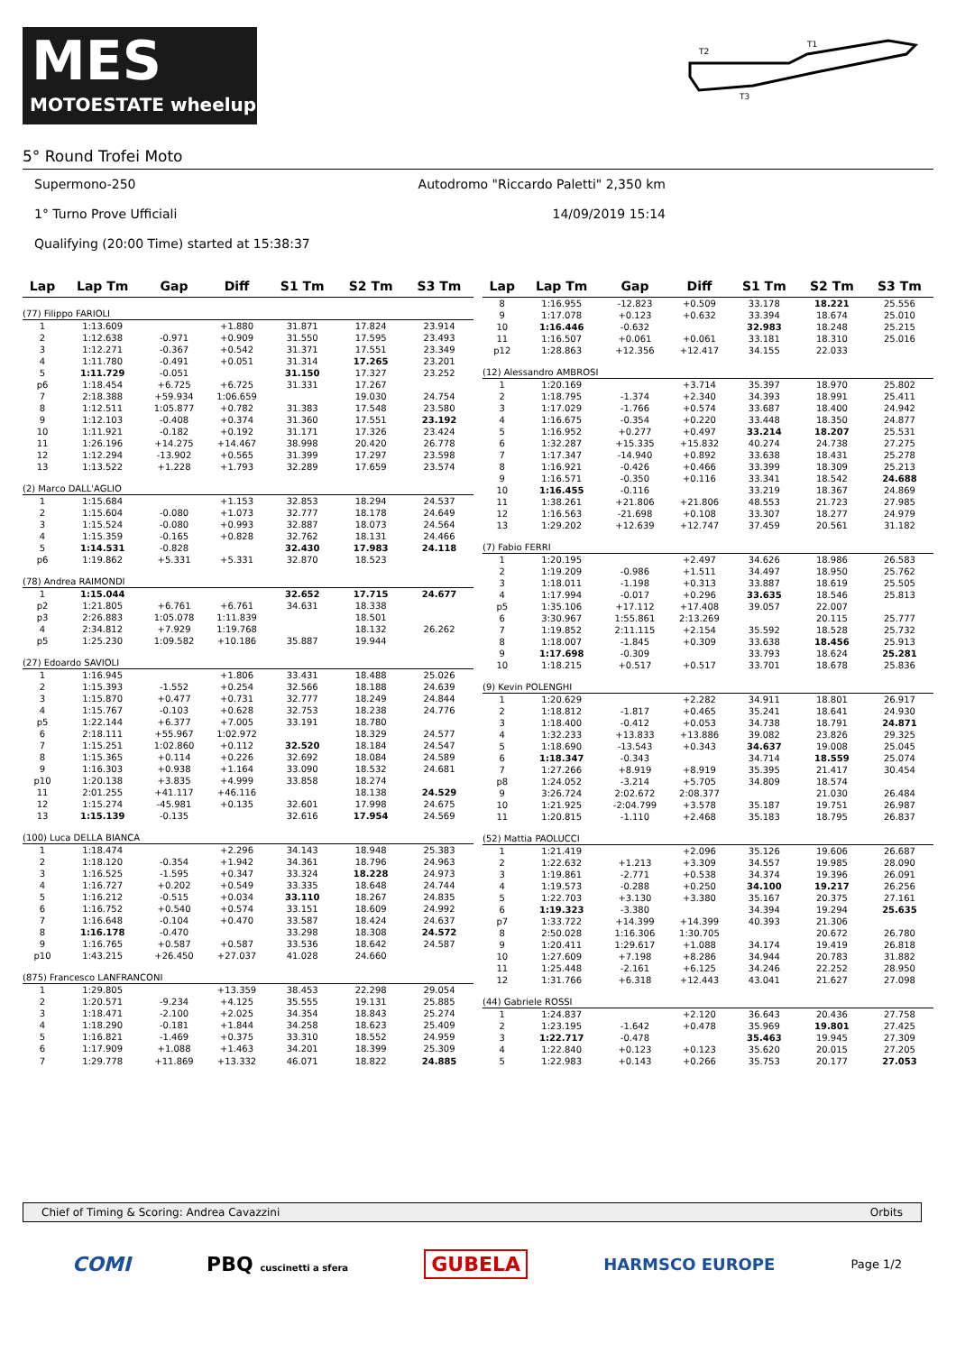MES
MOTOESTATE wheelup
T1
T2
T3
5° Round Trofei Moto
Supermono-250 Autodromo "Riccardo Paletti" 2,350 km
1° Turno Prove Ufficiali 14/09/2019 15:14
Qualifying (20:00 Time) started at 15:38:37
| Lap | Lap Tm | Gap | Diff | S1 Tm | S2 Tm | S3 Tm |
| --- | --- | --- | --- | --- | --- | --- |
| (77) Filippo FARIOLI | | | | | | |
| 1 | 1:13.609 | | +1.880 | 31.871 | 17.824 | 23.914 |
| 2 | 1:12.638 | -0.971 | +0.909 | 31.550 | 17.595 | 23.493 |
| 3 | 1:12.271 | -0.367 | +0.542 | 31.371 | 17.551 | 23.349 |
| 4 | 1:11.780 | -0.491 | +0.051 | 31.314 | 17.265 | 23.201 |
| 5 | 1:11.729 | -0.051 | | 31.150 | 17.327 | 23.252 |
| p6 | 1:18.454 | +6.725 | +6.725 | 31.331 | 17.267 | |
| 7 | 2:18.388 | +59.934 | 1:06.659 | | 19.030 | 24.754 |
| 8 | 1:12.511 | 1:05.877 | +0.782 | 31.383 | 17.548 | 23.580 |
| 9 | 1:12.103 | -0.408 | +0.374 | 31.360 | 17.551 | 23.192 |
| 10 | 1:11.921 | -0.182 | +0.192 | 31.171 | 17.326 | 23.424 |
| 11 | 1:26.196 | +14.275 | +14.467 | 38.998 | 20.420 | 26.778 |
| 12 | 1:12.294 | -13.902 | +0.565 | 31.399 | 17.297 | 23.598 |
| 13 | 1:13.522 | +1.228 | +1.793 | 32.289 | 17.659 | 23.574 |
| (2) Marco DALL'AGLIO | | | | | | |
| 1 | 1:15.684 | | +1.153 | 32.853 | 18.294 | 24.537 |
| 2 | 1:15.604 | -0.080 | +1.073 | 32.777 | 18.178 | 24.649 |
| 3 | 1:15.524 | -0.080 | +0.993 | 32.887 | 18.073 | 24.564 |
| 4 | 1:15.359 | -0.165 | +0.828 | 32.762 | 18.131 | 24.466 |
| 5 | 1:14.531 | -0.828 | | 32.430 | 17.983 | 24.118 |
| p6 | 1:19.862 | +5.331 | +5.331 | 32.870 | 18.523 | |
| (78) Andrea RAIMONDI | | | | | | |
| 1 | 1:15.044 | | | 32.652 | 17.715 | 24.677 |
| p2 | 1:21.805 | +6.761 | +6.761 | 34.631 | 18.338 | |
| p3 | 2:26.883 | 1:05.078 | 1:11.839 | | 18.501 | |
| 4 | 2:34.812 | +7.929 | 1:19.768 | | 18.132 | 26.262 |
| p5 | 1:25.230 | 1:09.582 | +10.186 | 35.887 | 19.944 | |
| (27) Edoardo SAVIOLI | | | | | | |
| 1 | 1:16.945 | | +1.806 | 33.431 | 18.488 | 25.026 |
| 2 | 1:15.393 | -1.552 | +0.254 | 32.566 | 18.188 | 24.639 |
| 3 | 1:15.870 | +0.477 | +0.731 | 32.777 | 18.249 | 24.844 |
| 4 | 1:15.767 | -0.103 | +0.628 | 32.753 | 18.238 | 24.776 |
| p5 | 1:22.144 | +6.377 | +7.005 | 33.191 | 18.780 | |
| 6 | 2:18.111 | +55.967 | 1:02.972 | | 18.329 | 24.577 |
| 7 | 1:15.251 | 1:02.860 | +0.112 | 32.520 | 18.184 | 24.547 |
| 8 | 1:15.365 | +0.114 | +0.226 | 32.692 | 18.084 | 24.589 |
| 9 | 1:16.303 | +0.938 | +1.164 | 33.090 | 18.532 | 24.681 |
| p10 | 1:20.138 | +3.835 | +4.999 | 33.858 | 18.274 | |
| 11 | 2:01.255 | +41.117 | +46.116 | | 18.138 | 24.529 |
| 12 | 1:15.274 | -45.981 | +0.135 | 32.601 | 17.998 | 24.675 |
| 13 | 1:15.139 | -0.135 | | 32.616 | 17.954 | 24.569 |
| (100) Luca DELLA BIANCA | | | | | | |
| 1 | 1:18.474 | | +2.296 | 34.143 | 18.948 | 25.383 |
| 2 | 1:18.120 | -0.354 | +1.942 | 34.361 | 18.796 | 24.963 |
| 3 | 1:16.525 | -1.595 | +0.347 | 33.324 | 18.228 | 24.973 |
| 4 | 1:16.727 | +0.202 | +0.549 | 33.335 | 18.648 | 24.744 |
| 5 | 1:16.212 | -0.515 | +0.034 | 33.110 | 18.267 | 24.835 |
| 6 | 1:16.752 | +0.540 | +0.574 | 33.151 | 18.609 | 24.992 |
| 7 | 1:16.648 | -0.104 | +0.470 | 33.587 | 18.424 | 24.637 |
| 8 | 1:16.178 | -0.470 | | 33.298 | 18.308 | 24.572 |
| 9 | 1:16.765 | +0.587 | +0.587 | 33.536 | 18.642 | 24.587 |
| p10 | 1:43.215 | +26.450 | +27.037 | 41.028 | 24.660 | |
| (875) Francesco LANFRANCONI | | | | | | |
| 1 | 1:29.805 | | +13.359 | 38.453 | 22.298 | 29.054 |
| 2 | 1:20.571 | -9.234 | +4.125 | 35.555 | 19.131 | 25.885 |
| 3 | 1:18.471 | -2.100 | +2.025 | 34.354 | 18.843 | 25.274 |
| 4 | 1:18.290 | -0.181 | +1.844 | 34.258 | 18.623 | 25.409 |
| 5 | 1:16.821 | -1.469 | +0.375 | 33.310 | 18.552 | 24.959 |
| 6 | 1:17.909 | +1.088 | +1.463 | 34.201 | 18.399 | 25.309 |
| 7 | 1:29.778 | +11.869 | +13.332 | 46.071 | 18.822 | 24.885 |
| Lap | Lap Tm | Gap | Diff | S1 Tm | S2 Tm | S3 Tm |
| --- | --- | --- | --- | --- | --- | --- |
| 8 | 1:16.955 | -12.823 | +0.509 | 33.178 | 18.221 | 25.556 |
| 9 | 1:17.078 | +0.123 | +0.632 | 33.394 | 18.674 | 25.010 |
| 10 | 1:16.446 | -0.632 | | 32.983 | 18.248 | 25.215 |
| 11 | 1:16.507 | +0.061 | +0.061 | 33.181 | 18.310 | 25.016 |
| p12 | 1:28.863 | +12.356 | +12.417 | 34.155 | 22.033 | |
| (12) Alessandro AMBROSI | | | | | | |
| 1 | 1:20.169 | | +3.714 | 35.397 | 18.970 | 25.802 |
| 2 | 1:18.795 | -1.374 | +2.340 | 34.393 | 18.991 | 25.411 |
| 3 | 1:17.029 | -1.766 | +0.574 | 33.687 | 18.400 | 24.942 |
| 4 | 1:16.675 | -0.354 | +0.220 | 33.448 | 18.350 | 24.877 |
| 5 | 1:16.952 | +0.277 | +0.497 | 33.214 | 18.207 | 25.531 |
| 6 | 1:32.287 | +15.335 | +15.832 | 40.274 | 24.738 | 27.275 |
| 7 | 1:17.347 | -14.940 | +0.892 | 33.638 | 18.431 | 25.278 |
| 8 | 1:16.921 | -0.426 | +0.466 | 33.399 | 18.309 | 25.213 |
| 9 | 1:16.571 | -0.350 | +0.116 | 33.341 | 18.542 | 24.688 |
| 10 | 1:16.455 | -0.116 | | 33.219 | 18.367 | 24.869 |
| 11 | 1:38.261 | +21.806 | +21.806 | 48.553 | 21.723 | 27.985 |
| 12 | 1:16.563 | -21.698 | +0.108 | 33.307 | 18.277 | 24.979 |
| 13 | 1:29.202 | +12.639 | +12.747 | 37.459 | 20.561 | 31.182 |
| (7) Fabio FERRI | | | | | | |
| 1 | 1:20.195 | | +2.497 | 34.626 | 18.986 | 26.583 |
| 2 | 1:19.209 | -0.986 | +1.511 | 34.497 | 18.950 | 25.762 |
| 3 | 1:18.011 | -1.198 | +0.313 | 33.887 | 18.619 | 25.505 |
| 4 | 1:17.994 | -0.017 | +0.296 | 33.635 | 18.546 | 25.813 |
| p5 | 1:35.106 | +17.112 | +17.408 | 39.057 | 22.007 | |
| 6 | 3:30.967 | 1:55.861 | 2:13.269 | | 20.115 | 25.777 |
| 7 | 1:19.852 | 2:11.115 | +2.154 | 35.592 | 18.528 | 25.732 |
| 8 | 1:18.007 | -1.845 | +0.309 | 33.638 | 18.456 | 25.913 |
| 9 | 1:17.698 | -0.309 | | 33.793 | 18.624 | 25.281 |
| 10 | 1:18.215 | +0.517 | +0.517 | 33.701 | 18.678 | 25.836 |
| (9) Kevin POLENGHI | | | | | | |
| 1 | 1:20.629 | | +2.282 | 34.911 | 18.801 | 26.917 |
| 2 | 1:18.812 | -1.817 | +0.465 | 35.241 | 18.641 | 24.930 |
| 3 | 1:18.400 | -0.412 | +0.053 | 34.738 | 18.791 | 24.871 |
| 4 | 1:32.233 | +13.833 | +13.886 | 39.082 | 23.826 | 29.325 |
| 5 | 1:18.690 | -13.543 | +0.343 | 34.637 | 19.008 | 25.045 |
| 6 | 1:18.347 | -0.343 | | 34.714 | 18.559 | 25.074 |
| 7 | 1:27.266 | +8.919 | +8.919 | 35.395 | 21.417 | 30.454 |
| p8 | 1:24.052 | -3.214 | +5.705 | 34.809 | 18.574 | |
| 9 | 3:26.724 | 2:02.672 | 2:08.377 | | 21.030 | 26.484 |
| 10 | 1:21.925 | -2:04.799 | +3.578 | 35.187 | 19.751 | 26.987 |
| 11 | 1:20.815 | -1.110 | +2.468 | 35.183 | 18.795 | 26.837 |
| (52) Mattia PAOLUCCI | | | | | | |
| 1 | 1:21.419 | | +2.096 | 35.126 | 19.606 | 26.687 |
| 2 | 1:22.632 | +1.213 | +3.309 | 34.557 | 19.985 | 28.090 |
| 3 | 1:19.861 | -2.771 | +0.538 | 34.374 | 19.396 | 26.091 |
| 4 | 1:19.573 | -0.288 | +0.250 | 34.100 | 19.217 | 26.256 |
| 5 | 1:22.703 | +3.130 | +3.380 | 35.167 | 20.375 | 27.161 |
| 6 | 1:19.323 | -3.380 | | 34.394 | 19.294 | 25.635 |
| p7 | 1:33.722 | +14.399 | +14.399 | 40.393 | 21.306 | |
| 8 | 2:50.028 | 1:16.306 | 1:30.705 | | 20.672 | 26.780 |
| 9 | 1:20.411 | 1:29.617 | +1.088 | 34.174 | 19.419 | 26.818 |
| 10 | 1:27.609 | +7.198 | +8.286 | 34.944 | 20.783 | 31.882 |
| 11 | 1:25.448 | -2.161 | +6.125 | 34.246 | 22.252 | 28.950 |
| 12 | 1:31.766 | +6.318 | +12.443 | 43.041 | 21.627 | 27.098 |
| (44) Gabriele ROSSI | | | | | | |
| 1 | 1:24.837 | | +2.120 | 36.643 | 20.436 | 27.758 |
| 2 | 1:23.195 | -1.642 | +0.478 | 35.969 | 19.801 | 27.425 |
| 3 | 1:22.717 | -0.478 | | 35.463 | 19.945 | 27.309 |
| 4 | 1:22.840 | +0.123 | +0.123 | 35.620 | 20.015 | 27.205 |
| 5 | 1:22.983 | +0.143 | +0.266 | 35.753 | 20.177 | 27.053 |
Chief of Timing & Scoring: Andrea Cavazzini Orbits
COMI PBQ cuscinetti a sfera GUBELA HARMSCO EUROPE Page 1/2